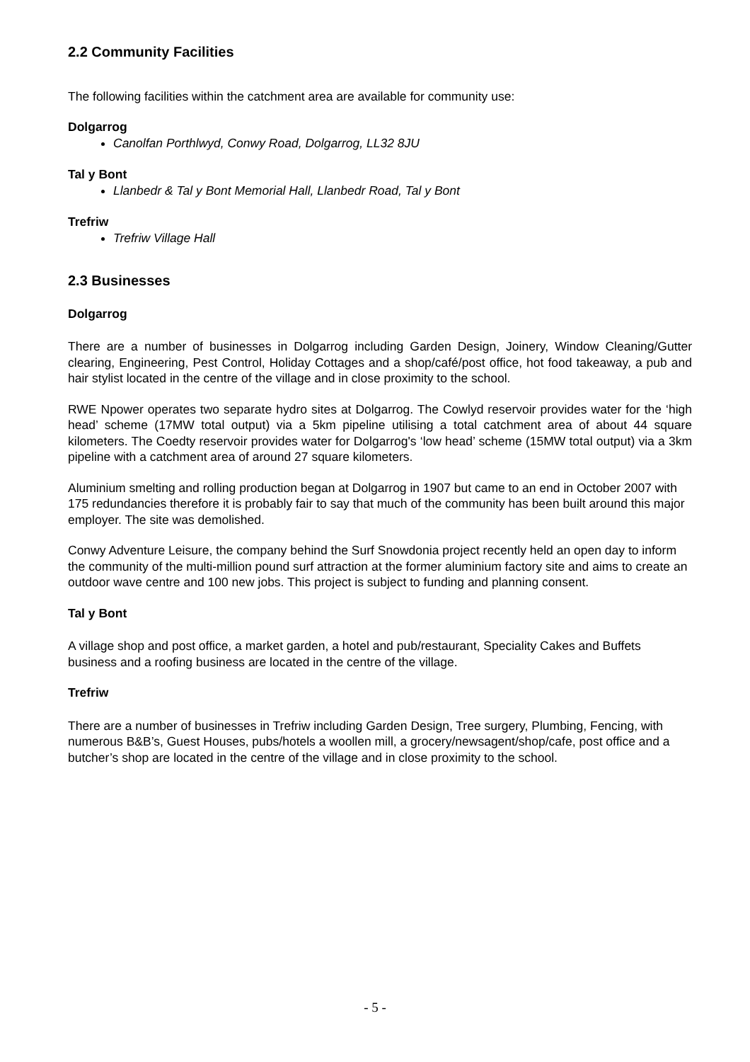2.2 Community Facilities
The following facilities within the catchment area are available for community use:
Dolgarrog
Canolfan Porthlwyd, Conwy Road, Dolgarrog, LL32 8JU
Tal y Bont
Llanbedr & Tal y Bont Memorial Hall, Llanbedr Road, Tal y Bont
Trefriw
Trefriw Village Hall
2.3 Businesses
Dolgarrog
There are a number of businesses in Dolgarrog including Garden Design, Joinery, Window Cleaning/Gutter clearing, Engineering, Pest Control, Holiday Cottages and a shop/café/post office, hot food takeaway, a pub and hair stylist located in the centre of the village and in close proximity to the school.
RWE Npower operates two separate hydro sites at Dolgarrog. The Cowlyd reservoir provides water for the ‘high head’ scheme (17MW total output) via a 5km pipeline utilising a total catchment area of about 44 square kilometers. The Coedty reservoir provides water for Dolgarrog's ‘low head’ scheme (15MW total output) via a 3km pipeline with a catchment area of around 27 square kilometers.
Aluminium smelting and rolling production began at Dolgarrog in 1907 but came to an end in October 2007 with 175 redundancies therefore it is probably fair to say that much of the community has been built around this major employer. The site was demolished.
Conwy Adventure Leisure, the company behind the Surf Snowdonia project recently held an open day to inform the community of the multi-million pound surf attraction at the former aluminium factory site and aims to create an outdoor wave centre and 100 new jobs. This project is subject to funding and planning consent.
Tal y Bont
A village shop and post office, a market garden, a hotel and pub/restaurant, Speciality Cakes and Buffets business and a roofing business are located in the centre of the village.
Trefriw
There are a number of businesses in Trefriw including Garden Design, Tree surgery, Plumbing, Fencing, with numerous B&B’s, Guest Houses, pubs/hotels a woollen mill, a grocery/newsagent/shop/cafe, post office and a butcher’s shop are located in the centre of the village and in close proximity to the school.
- 5 -